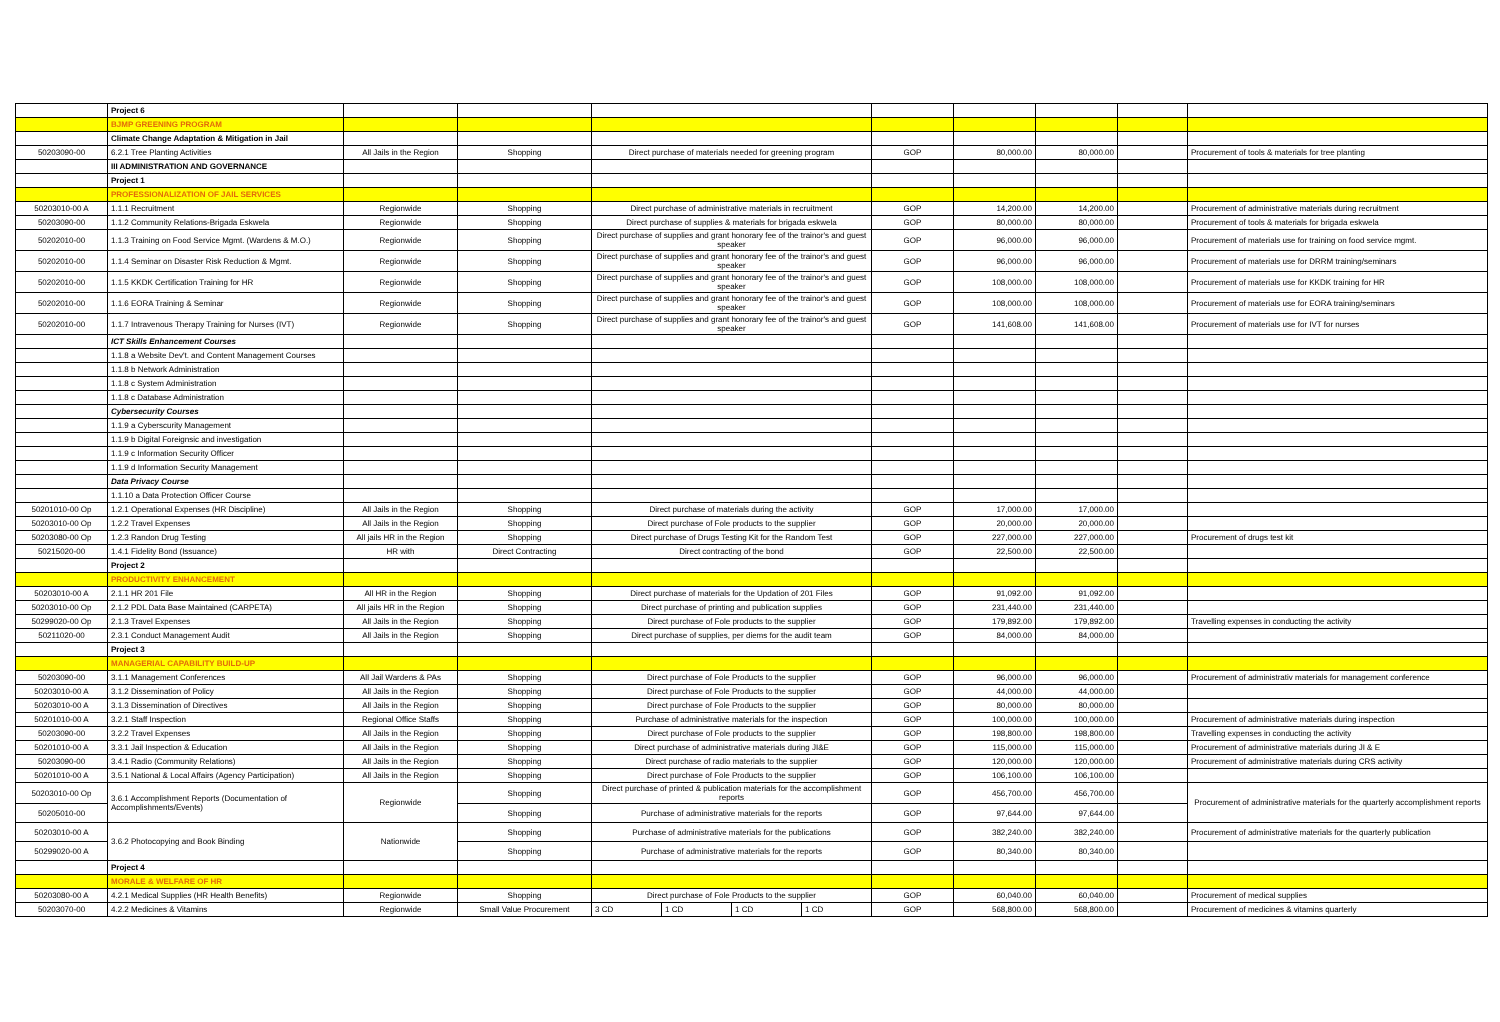| | Project 6 | | | | | | | | | | | |
| | BJMP GREENING PROGRAM | | | | | | | | | | | |
| | Climate Change Adaptation & Mitigation in Jail | | | | | | | | | | | |
| 50203090-00 | 6.2.1 Tree Planting Activities | All Jails in the Region | Shopping | Direct purchase of materials needed for greening program | | | | GOP | 80,000.00 | 80,000.00 | | Procurement of tools & materials for tree planting |
| | III ADMINISTRATION AND GOVERNANCE | | | | | | | | | | | |
| | Project 1 | | | | | | | | | | | |
| | PROFESSIONALIZATION OF JAIL SERVICES | | | | | | | | | | | |
| 50203010-00 A | 1.1.1 Recruitment | Regionwide | Shopping | Direct purchase of administrative materials in recruitment | | | | GOP | 14,200.00 | 14,200.00 | | Procurement of administrative materials during recruitment |
| 50203090-00 | 1.1.2 Community Relations-Brigada Eskwela | Regionwide | Shopping | Direct purchase of supplies & materials for brigada eskwela | | | | GOP | 80,000.00 | 80,000.00 | | Procurement of tools & materials for brigada eskwela |
| 50202010-00 | 1.1.3 Training on Food Service Mgmt. (Wardens & M.O.) | Regionwide | Shopping | Direct purchase of supplies and grant honorary fee of the trainor's and guest speaker | | | | GOP | 96,000.00 | 96,000.00 | | Procurement of materials use for training on food service mgmt. |
| 50202010-00 | 1.1.4 Seminar on Disaster Risk Reduction & Mgmt. | Regionwide | Shopping | Direct purchase of supplies and grant honorary fee of the trainor's and guest speaker | | | | GOP | 96,000.00 | 96,000.00 | | Procurement of materials use for DRRM training/seminars |
| 50202010-00 | 1.1.5 KKDK Certification Training for HR | Regionwide | Shopping | Direct purchase of supplies and grant honorary fee of the trainor's and guest speaker | | | | GOP | 108,000.00 | 108,000.00 | | Procurement of materials use for KKDK training for HR |
| 50202010-00 | 1.1.6 EORA Training & Seminar | Regionwide | Shopping | Direct purchase of supplies and grant honorary fee of the trainor's and guest speaker | | | | GOP | 108,000.00 | 108,000.00 | | Procurement of materials use for EORA training/seminars |
| 50202010-00 | 1.1.7 Intravenous Therapy Training for Nurses (IVT) | Regionwide | Shopping | Direct purchase of supplies and grant honorary fee of the trainor's and guest speaker | | | | GOP | 141,608.00 | 141,608.00 | | Procurement of materials use for IVT for nurses |
| | ICT Skills Enhancement Courses | | | | | | | | | | | |
| | 1.1.8 a Website Dev't. and Content Management Courses | | | | | | | | | | | |
| | 1.1.8 b Network Administration | | | | | | | | | | | |
| | 1.1.8 c System Administration | | | | | | | | | | | |
| | 1.1.8 c Database Administration | | | | | | | | | | | |
| | Cybersecurity Courses | | | | | | | | | | | |
| | 1.1.9 a Cyberscurity Management | | | | | | | | | | | |
| | 1.1.9 b Digital Foreignsic and investigation | | | | | | | | | | | |
| | 1.1.9 c Information Security Officer | | | | | | | | | | | |
| | 1.1.9 d Information Security Management | | | | | | | | | | | |
| | Data Privacy Course | | | | | | | | | | | |
| | 1.1.10 a Data Protection Officer Course | | | | | | | | | | | |
| 50201010-00 Op | 1.2.1 Operational Expenses (HR Discipline) | All Jails in the Region | Shopping | Direct purchase of materials during the activity | | | | GOP | 17,000.00 | 17,000.00 | | |
| 50203010-00 Op | 1.2.2 Travel Expenses | All Jails in the Region | Shopping | Direct purchase of Fole products to the supplier | | | | GOP | 20,000.00 | 20,000.00 | | |
| 50203080-00 Op | 1.2.3 Randon Drug Testing | All jails HR in the Region | Shopping | Direct purchase of Drugs Testing Kit for the Random Test | | | | GOP | 227,000.00 | 227,000.00 | | Procurement of drugs test kit |
| 50215020-00 | 1.4.1 Fidelity Bond (Issuance) | HR with | Direct Contracting | Direct contracting of the bond | | | | GOP | 22,500.00 | 22,500.00 | | |
| | Project 2 | | | | | | | | | | | |
| | PRODUCTIVITY ENHANCEMENT | | | | | | | | | | | |
| 50203010-00 A | 2.1.1 HR 201 File | All HR in the Region | Shopping | Direct purchase of materials for the Updation of 201 Files | | | | GOP | 91,092.00 | 91,092.00 | | |
| 50203010-00 Op | 2.1.2 PDL Data Base Maintained (CARPETA) | All jails HR in the Region | Shopping | Direct purchase of printing and publication supplies | | | | GOP | 231,440.00 | 231,440.00 | | |
| 50299020-00 Op | 2.1.3 Travel Expenses | All Jails in the Region | Shopping | Direct purchase of Fole products to the supplier | | | | GOP | 179,892.00 | 179,892.00 | | Travelling expenses in conducting the activity |
| 50211020-00 | 2.3.1 Conduct Management Audit | All Jails in the Region | Shopping | Direct purchase of supplies, per diems for the audit team | | | | GOP | 84,000.00 | 84,000.00 | | |
| | Project 3 | | | | | | | | | | | |
| | MANAGERIAL CAPABILITY BUILD-UP | | | | | | | | | | | |
| 50203090-00 | 3.1.1 Management Conferences | All Jail Wardens & PAs | Shopping | Direct purchase of Fole Products to the supplier | | | | GOP | 96,000.00 | 96,000.00 | | Procurement of administrativ materials for management conference |
| 50203010-00 A | 3.1.2 Dissemination of Policy | All Jails in the Region | Shopping | Direct purchase of Fole Products to the supplier | | | | GOP | 44,000.00 | 44,000.00 | | |
| 50203010-00 A | 3.1.3 Dissemination of Directives | All Jails in the Region | Shopping | Direct purchase of Fole Products to the supplier | | | | GOP | 80,000.00 | 80,000.00 | | |
| 50201010-00 A | 3.2.1 Staff Inspection | Regional Office Staffs | Shopping | Purchase of administrative materials for the inspection | | | | GOP | 100,000.00 | 100,000.00 | | Procurement of administrative materials during inspection |
| 50203090-00 | 3.2.2 Travel Expenses | All Jails in the Region | Shopping | Direct purchase of Fole products to the supplier | | | | GOP | 198,800.00 | 198,800.00 | | Travelling expenses in conducting the activity |
| 50201010-00 A | 3.3.1 Jail Inspection & Education | All Jails in the Region | Shopping | Direct purchase of administrative materials during JI&E | | | | GOP | 115,000.00 | 115,000.00 | | Procurement of administrative materials during JI & E |
| 50203090-00 | 3.4.1 Radio (Community Relations) | All Jails in the Region | Shopping | Direct purchase of radio materials to the supplier | | | | GOP | 120,000.00 | 120,000.00 | | Procurement of administrative materials during CRS activity |
| 50201010-00 A | 3.5.1 National & Local Affairs (Agency Participation) | All Jails in the Region | Shopping | Direct purchase of Fole Products to the supplier | | | | GOP | 106,100.00 | 106,100.00 | | |
| 50203010-00 Op | 3.6.1 Accomplishment Reports (Documentation of Accomplishments/Events) | Regionwide | Shopping | Direct purchase of printed & publication materials for the accomplishment reports | | | | GOP | 456,700.00 | 456,700.00 | | Procurement of administrative materials for the quarterly accomplishment reports |
| 50205010-00 | | | Shopping | Purchase of administrative materials for the reports | | | | GOP | 97,644.00 | 97,644.00 | | |
| 50203010-00 A | 3.6.2 Photocopying and Book Binding | Nationwide | Shopping | Purchase of administrative materials for the publications | | | | GOP | 382,240.00 | 382,240.00 | | Procurement of administrative materials for the quarterly publication |
| 50299020-00 A | | | Shopping | Purchase of administrative materials for the reports | | | | GOP | 80,340.00 | 80,340.00 | | |
| | Project 4 | | | | | | | | | | | |
| | MORALE & WELFARE OF HR | | | | | | | | | | | |
| 50203080-00 A | 4.2.1 Medical Supplies (HR Health Benefits) | Regionwide | Shopping | Direct purchase of Fole Products to the supplier | | | | GOP | 60,040.00 | 60,040.00 | | Procurement of medical supplies |
| 50203070-00 | 4.2.2 Medicines & Vitamins | Regionwide | Small Value Procurement | 3 CD | 1 CD | 1 CD | 1 CD | GOP | 568,800.00 | 568,800.00 | | Procurement of medicines & vitamins quarterly |